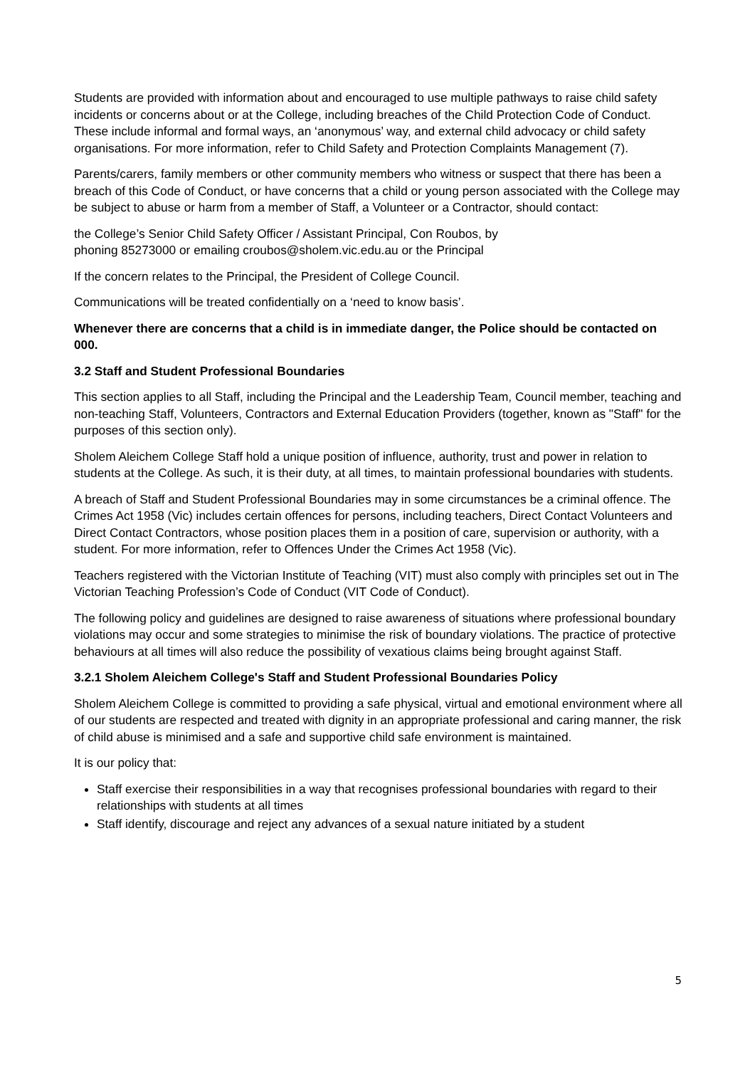Students are provided with information about and encouraged to use multiple pathways to raise child safety incidents or concerns about or at the College, including breaches of the Child Protection Code of Conduct. These include informal and formal ways, an ‘anonymous’ way, and external child advocacy or child safety organisations. For more information, refer to Child Safety and Protection Complaints Management (7).
Parents/carers, family members or other community members who witness or suspect that there has been a breach of this Code of Conduct, or have concerns that a child or young person associated with the College may be subject to abuse or harm from a member of Staff, a Volunteer or a Contractor, should contact:
the College’s Senior Child Safety Officer / Assistant Principal, Con Roubos, by
phoning 85273000 or emailing croubos@sholem.vic.edu.au or the Principal
If the concern relates to the Principal, the President of College Council.
Communications will be treated confidentially on a ‘need to know basis’.
Whenever there are concerns that a child is in immediate danger, the Police should be contacted on 000.
3.2 Staff and Student Professional Boundaries
This section applies to all Staff, including the Principal and the Leadership Team, Council member, teaching and non-teaching Staff, Volunteers, Contractors and External Education Providers (together, known as "Staff" for the purposes of this section only).
Sholem Aleichem College Staff hold a unique position of influence, authority, trust and power in relation to students at the College. As such, it is their duty, at all times, to maintain professional boundaries with students.
A breach of Staff and Student Professional Boundaries may in some circumstances be a criminal offence. The Crimes Act 1958 (Vic) includes certain offences for persons, including teachers, Direct Contact Volunteers and Direct Contact Contractors, whose position places them in a position of care, supervision or authority, with a student. For more information, refer to Offences Under the Crimes Act 1958 (Vic).
Teachers registered with the Victorian Institute of Teaching (VIT) must also comply with principles set out in The Victorian Teaching Profession’s Code of Conduct (VIT Code of Conduct).
The following policy and guidelines are designed to raise awareness of situations where professional boundary violations may occur and some strategies to minimise the risk of boundary violations. The practice of protective behaviours at all times will also reduce the possibility of vexatious claims being brought against Staff.
3.2.1 Sholem Aleichem College's Staff and Student Professional Boundaries Policy
Sholem Aleichem College is committed to providing a safe physical, virtual and emotional environment where all of our students are respected and treated with dignity in an appropriate professional and caring manner, the risk of child abuse is minimised and a safe and supportive child safe environment is maintained.
It is our policy that:
Staff exercise their responsibilities in a way that recognises professional boundaries with regard to their relationships with students at all times
Staff identify, discourage and reject any advances of a sexual nature initiated by a student
5